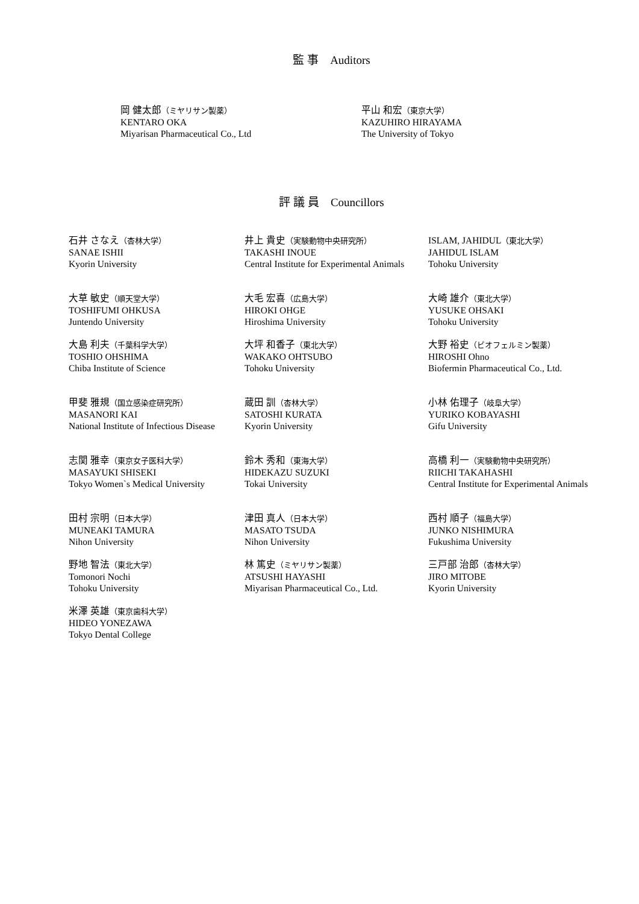監 事　Auditors
岡 健太郎（ミヤリサン製薬）
KENTARO OKA
Miyarisan Pharmaceutical Co., Ltd
平山 和宏（東京大学）
KAZUHIRO HIRAYAMA
The University of Tokyo
評 議 員　Councillors
石井 さなえ（杏林大学）
SANAE ISHII
Kyorin University
井上 貴史（実験動物中央研究所）
TAKASHI INOUE
Central Institute for Experimental Animals
ISLAM, JAHIDUL（東北大学）
JAHIDUL ISLAM
Tohoku University
大草 敏史（順天堂大学）
TOSHIFUMI OHKUSA
Juntendo University
大毛 宏喜（広島大学）
HIROKI OHGE
Hiroshima University
大崎 雄介（東北大学）
YUSUKE OHSAKI
Tohoku University
大島 利夫（千葉科学大学）
TOSHIO OHSHIMA
Chiba Institute of Science
大坪 和香子（東北大学）
WAKAKO OHTSUBO
Tohoku University
大野 裕史（ビオフェルミン製薬）
HIROSHI Ohno
Biofermin Pharmaceutical Co., Ltd.
甲斐 雅規（国立感染症研究所）
MASANORI KAI
National Institute of Infectious Disease
蔵田 訓（杏林大学）
SATOSHI KURATA
Kyorin University
小林 佑理子（岐阜大学）
YURIKO KOBAYASHI
Gifu University
志関 雅幸（東京女子医科大学）
MASAYUKI SHISEKI
Tokyo Women`s Medical University
鈴木 秀和（東海大学）
HIDEKAZU SUZUKI
Tokai University
高橋 利一（実験動物中央研究所）
RIICHI TAKAHASHI
Central Institute for Experimental Animals
田村 宗明（日本大学）
MUNEAKI TAMURA
Nihon University
津田 真人（日本大学）
MASATO TSUDA
Nihon University
西村 順子（福島大学）
JUNKO NISHIMURA
Fukushima University
野地 智法（東北大学）
Tomonori Nochi
Tohoku University
林 篤史（ミヤリサン製薬）
ATSUSHI HAYASHI
Miyarisan Pharmaceutical Co., Ltd.
三戸部 治郎（杏林大学）
JIRO MITOBE
Kyorin University
米澤 英雄（東京歯科大学）
HIDEO YONEZAWA
Tokyo Dental College